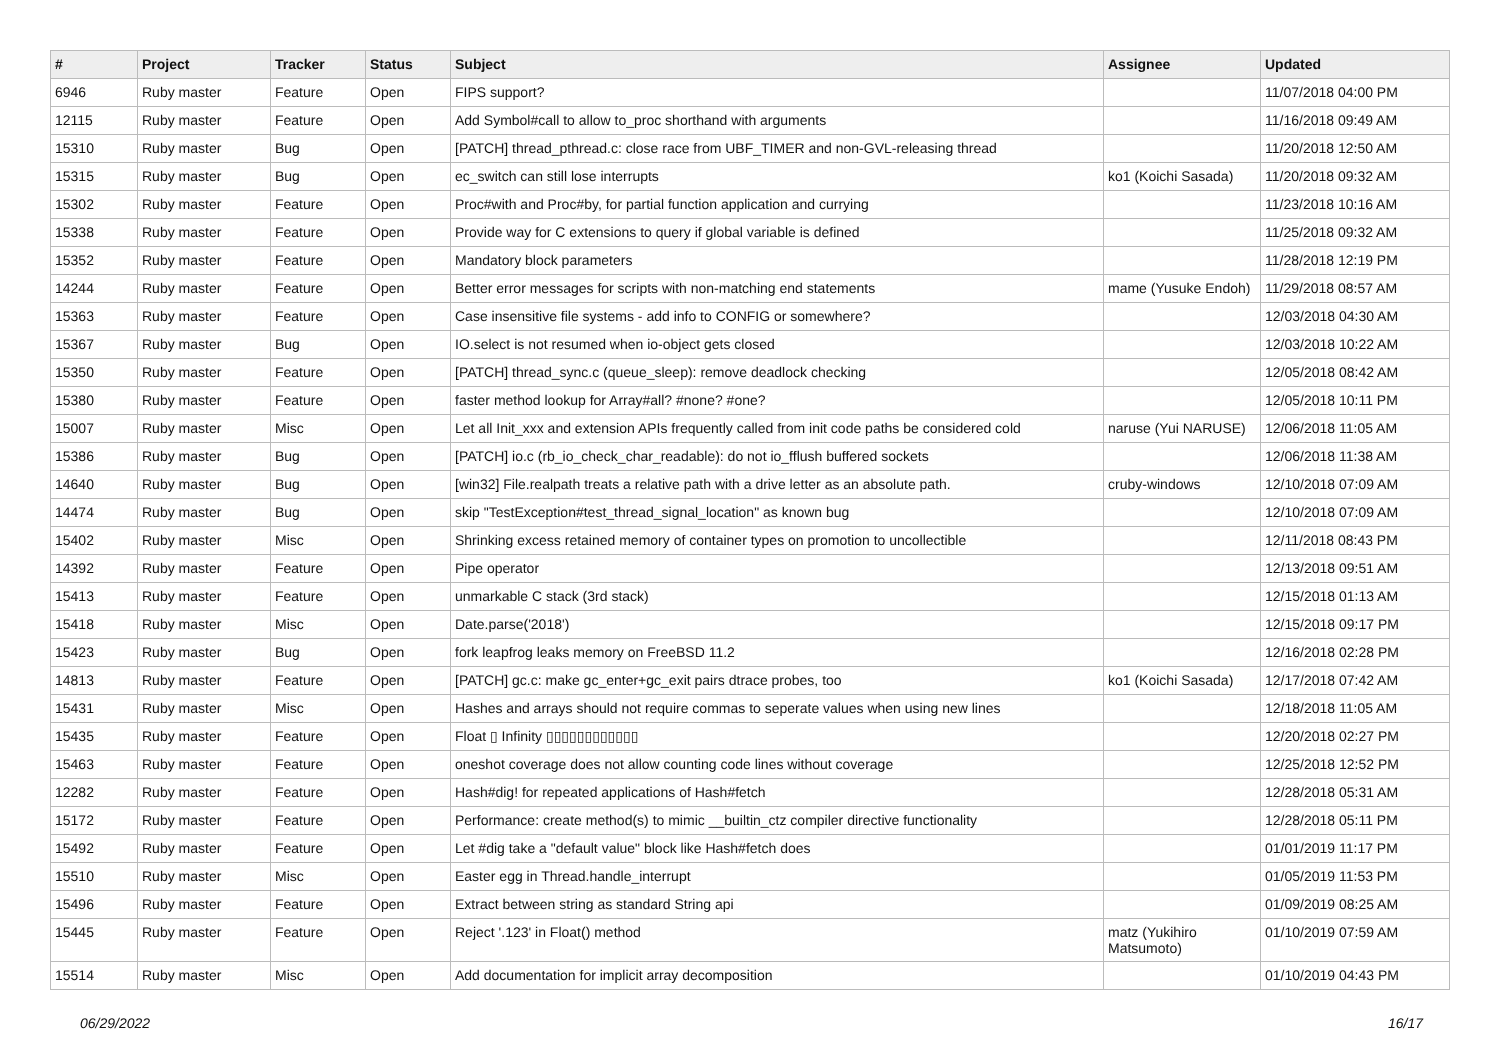| # | Project | Tracker | Status | Subject | Assignee | Updated |
| --- | --- | --- | --- | --- | --- | --- |
| 6946 | Ruby master | Feature | Open | FIPS support? | | 11/07/2018 04:00 PM |
| 12115 | Ruby master | Feature | Open | Add Symbol#call to allow to_proc shorthand with arguments | | 11/16/2018 09:49 AM |
| 15310 | Ruby master | Bug | Open | [PATCH] thread_pthread.c: close race from UBF_TIMER and non-GVL-releasing thread | | 11/20/2018 12:50 AM |
| 15315 | Ruby master | Bug | Open | ec_switch can still lose interrupts | ko1 (Koichi Sasada) | 11/20/2018 09:32 AM |
| 15302 | Ruby master | Feature | Open | Proc#with and Proc#by, for partial function application and currying | | 11/23/2018 10:16 AM |
| 15338 | Ruby master | Feature | Open | Provide way for C extensions to query if global variable is defined | | 11/25/2018 09:32 AM |
| 15352 | Ruby master | Feature | Open | Mandatory block parameters | | 11/28/2018 12:19 PM |
| 14244 | Ruby master | Feature | Open | Better error messages for scripts with non-matching end statements | mame (Yusuke Endoh) | 11/29/2018 08:57 AM |
| 15363 | Ruby master | Feature | Open | Case insensitive file systems - add info to CONFIG or somewhere? | | 12/03/2018 04:30 AM |
| 15367 | Ruby master | Bug | Open | IO.select is not resumed when io-object gets closed | | 12/03/2018 10:22 AM |
| 15350 | Ruby master | Feature | Open | [PATCH] thread_sync.c (queue_sleep): remove deadlock checking | | 12/05/2018 08:42 AM |
| 15380 | Ruby master | Feature | Open | faster method lookup for Array#all? #none? #one? | | 12/05/2018 10:11 PM |
| 15007 | Ruby master | Misc | Open | Let all Init_xxx and extension APIs frequently called from init code paths be considered cold | naruse (Yui NARUSE) | 12/06/2018 11:05 AM |
| 15386 | Ruby master | Bug | Open | [PATCH] io.c (rb_io_check_char_readable): do not io_fflush buffered sockets | | 12/06/2018 11:38 AM |
| 14640 | Ruby master | Bug | Open | [win32] File.realpath treats a relative path with a drive letter as an absolute path. | cruby-windows | 12/10/2018 07:09 AM |
| 14474 | Ruby master | Bug | Open | skip "TestException#test_thread_signal_location" as known bug | | 12/10/2018 07:09 AM |
| 15402 | Ruby master | Misc | Open | Shrinking excess retained memory of container types on promotion to uncollectible | | 12/11/2018 08:43 PM |
| 14392 | Ruby master | Feature | Open | Pipe operator | | 12/13/2018 09:51 AM |
| 15413 | Ruby master | Feature | Open | unmarkable C stack (3rd stack) | | 12/15/2018 01:13 AM |
| 15418 | Ruby master | Misc | Open | Date.parse('2018') | | 12/15/2018 09:17 PM |
| 15423 | Ruby master | Bug | Open | fork leapfrog leaks memory on FreeBSD 11.2 | | 12/16/2018 02:28 PM |
| 14813 | Ruby master | Feature | Open | [PATCH] gc.c: make gc_enter+gc_exit pairs dtrace probes, too | ko1 (Koichi Sasada) | 12/17/2018 07:42 AM |
| 15431 | Ruby master | Misc | Open | Hashes and arrays should not require commas to seperate values when using new lines | | 12/18/2018 11:05 AM |
| 15435 | Ruby master | Feature | Open | Float ▯ Infinity ▯▯▯▯▯▯▯▯▯▯▯▯ | | 12/20/2018 02:27 PM |
| 15463 | Ruby master | Feature | Open | oneshot coverage does not allow counting code lines without coverage | | 12/25/2018 12:52 PM |
| 12282 | Ruby master | Feature | Open | Hash#dig! for repeated applications of Hash#fetch | | 12/28/2018 05:31 AM |
| 15172 | Ruby master | Feature | Open | Performance: create method(s) to mimic __builtin_ctz compiler directive functionality | | 12/28/2018 05:11 PM |
| 15492 | Ruby master | Feature | Open | Let #dig take a "default value" block like Hash#fetch does | | 01/01/2019 11:17 PM |
| 15510 | Ruby master | Misc | Open | Easter egg in Thread.handle_interrupt | | 01/05/2019 11:53 PM |
| 15496 | Ruby master | Feature | Open | Extract between string as standard String api | | 01/09/2019 08:25 AM |
| 15445 | Ruby master | Feature | Open | Reject '.123' in Float() method | matz (Yukihiro Matsumoto) | 01/10/2019 07:59 AM |
| 15514 | Ruby master | Misc | Open | Add documentation for implicit array decomposition | | 01/10/2019 04:43 PM |
06/29/2022 16/17